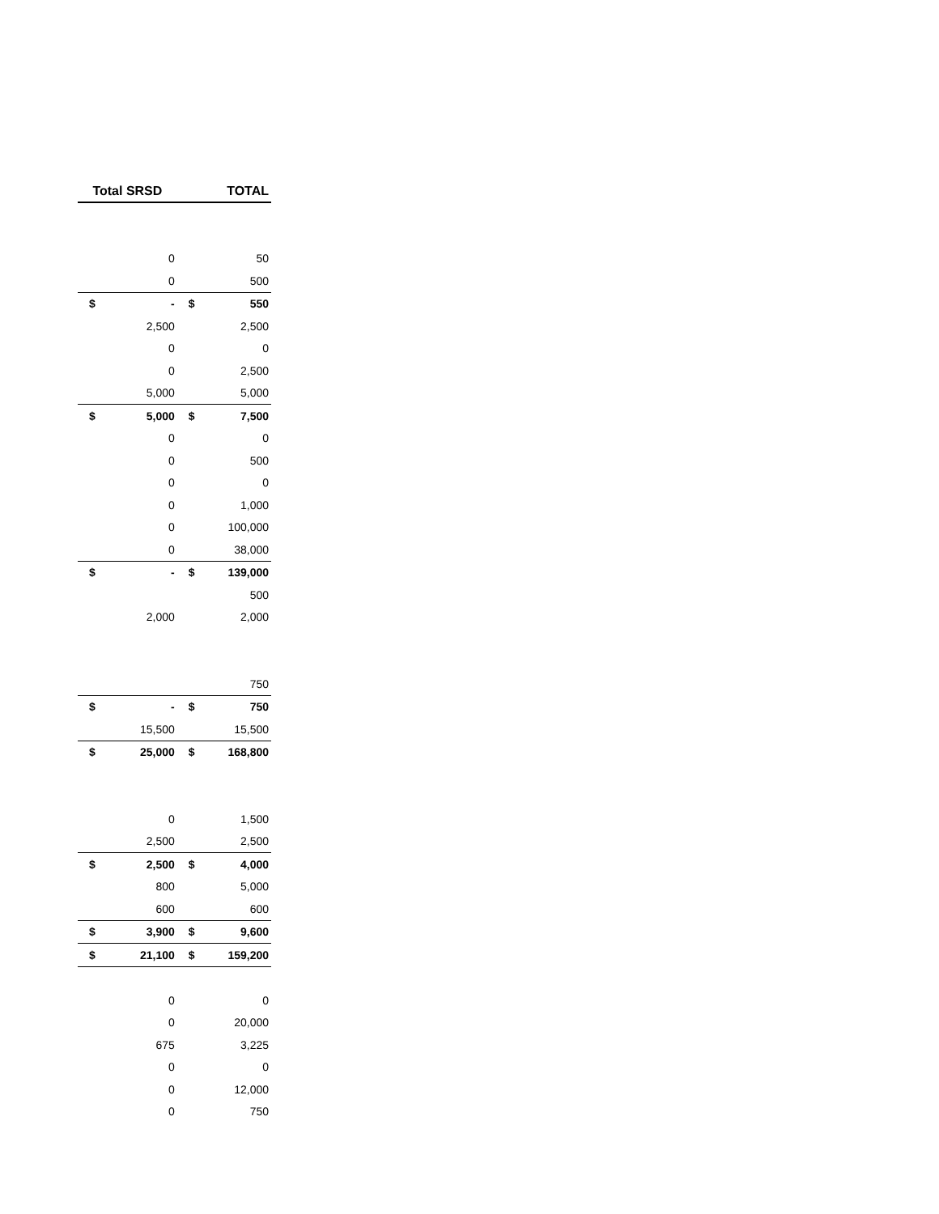| Total SRSD | | TOTAL | |
| --- | --- | --- | --- |
| | 0 | | 50 |
| | 0 | | 500 |
| $ | - | $ | 550 |
| | 2,500 | | 2,500 |
| | 0 | | 0 |
| | 0 | | 2,500 |
| | 5,000 | | 5,000 |
| $ | 5,000 | $ | 7,500 |
| | 0 | | 0 |
| | 0 | | 500 |
| | 0 | | 0 |
| | 0 | | 1,000 |
| | 0 | | 100,000 |
| | 0 | | 38,000 |
| $ | - | $ | 139,000 |
| | | | 500 |
| | 2,000 | | 2,000 |
| | | | 750 |
| $ | - | $ | 750 |
| | 15,500 | | 15,500 |
| $ | 25,000 | $ | 168,800 |
| | 0 | | 1,500 |
| | 2,500 | | 2,500 |
| $ | 2,500 | $ | 4,000 |
| | 800 | | 5,000 |
| | 600 | | 600 |
| $ | 3,900 | $ | 9,600 |
| $ | 21,100 | $ | 159,200 |
| | 0 | | 0 |
| | 0 | | 20,000 |
| | 675 | | 3,225 |
| | 0 | | 0 |
| | 0 | | 12,000 |
| | 0 | | 750 |